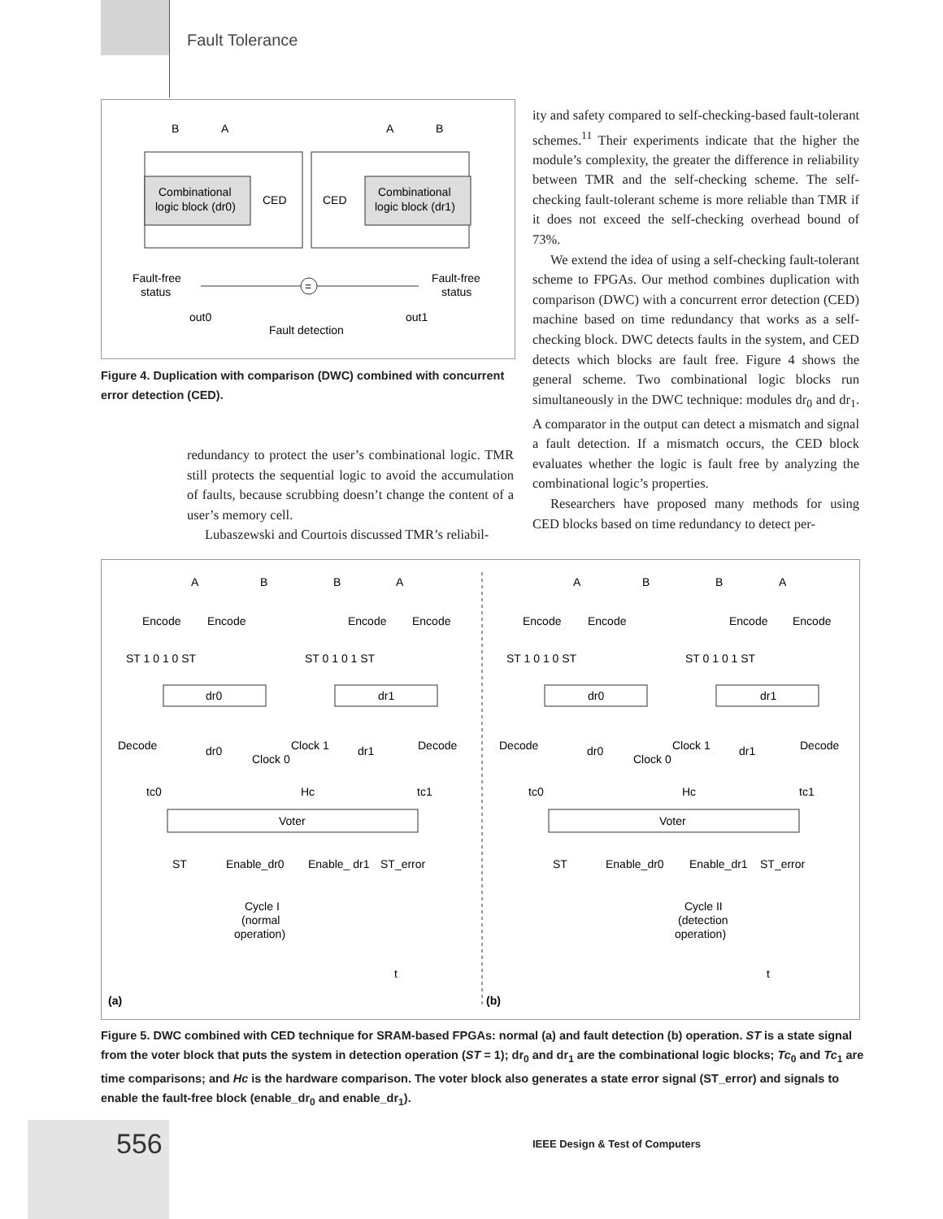Fault Tolerance
B
A
A
B
Combinational
logic block (dr0)
CED
CED
Combinational
logic block (dr1)
Fault-free
status
Fault-free
status
=
out0
out1
Fault detection
Figure 4. Duplication with comparison (DWC) combined with concurrent error detection (CED).
redundancy to protect the user’s combinational logic. TMR still protects the sequential logic to avoid the accumulation of faults, because scrubbing doesn’t change the content of a user’s memory cell.
Lubaszewski and Courtois discussed TMR’s reliabil-
ity and safety compared to self-checking-based fault-tolerant schemes.<sup>11</sup> Their experiments indicate that the higher the module’s complexity, the greater the difference in reliability between TMR and the self-checking scheme. The self-checking fault-tolerant scheme is more reliable than TMR if it does not exceed the self-checking overhead bound of 73%.
We extend the idea of using a self-checking fault-tolerant scheme to FPGAs. Our method combines duplication with comparison (DWC) with a concurrent error detection (CED) machine based on time redundancy that works as a self-checking block. DWC detects faults in the system, and CED detects which blocks are fault free. Figure 4 shows the general scheme. Two combinational logic blocks run simultaneously in the DWC technique: modules dr<sub>0</sub> and dr<sub>1</sub>. A comparator in the output can detect a mismatch and signal a fault detection. If a mismatch occurs, the CED block evaluates whether the logic is fault free by analyzing the combinational logic’s properties.
Researchers have proposed many methods for using CED blocks based on time redundancy to detect per-
A
B
B
A
Encode
Encode
Encode
Encode
ST 1 0 1 0 ST
ST 0 1 0 1 ST
dr0
dr1
Decode
dr0
Clock 0
Clock 1
dr1
Decode
tc0
Hc
tc1
Voter
ST
Enable_dr0
Enable_ dr1
ST_error
Cycle I
(normal
operation)
t
(a)
A
B
B
A
Encode
Encode
Encode
Encode
ST 1 0 1 0 ST
ST 0 1 0 1 ST
dr0
dr1
Decode
dr0
Clock 0
Clock 1
dr1
Decode
tc0
Hc
tc1
Voter
ST
Enable_dr0
Enable_dr1
ST_error
Cycle II
(detection
operation)
t
(b)
Figure 5. DWC combined with CED technique for SRAM-based FPGAs: normal (a) and fault detection (b) operation. ST is a state signal from the voter block that puts the system in detection operation (ST = 1); dr<sub>0</sub> and dr<sub>1</sub> are the combinational logic blocks; Tc<sub>0</sub> and Tc<sub>1</sub> are time comparisons; and Hc is the hardware comparison. The voter block also generates a state error signal (ST_error) and signals to enable the fault-free block (enable_dr<sub>0</sub> and enable_dr<sub>1</sub>).
556
IEEE Design & Test of Computers